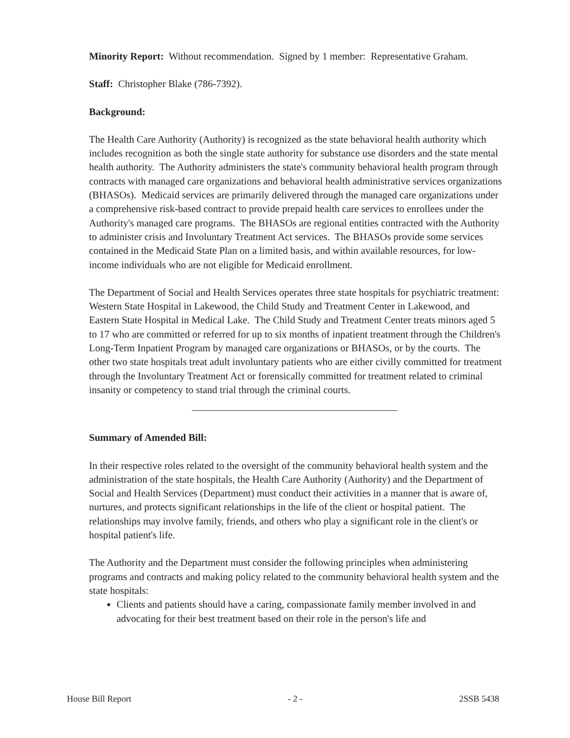Minority Report: Without recommendation. Signed by 1 member: Representative Graham.
Staff: Christopher Blake (786-7392).
Background:
The Health Care Authority (Authority) is recognized as the state behavioral health authority which includes recognition as both the single state authority for substance use disorders and the state mental health authority. The Authority administers the state's community behavioral health program through contracts with managed care organizations and behavioral health administrative services organizations (BHASOs). Medicaid services are primarily delivered through the managed care organizations under a comprehensive risk-based contract to provide prepaid health care services to enrollees under the Authority's managed care programs. The BHASOs are regional entities contracted with the Authority to administer crisis and Involuntary Treatment Act services. The BHASOs provide some services contained in the Medicaid State Plan on a limited basis, and within available resources, for low-income individuals who are not eligible for Medicaid enrollment.
The Department of Social and Health Services operates three state hospitals for psychiatric treatment: Western State Hospital in Lakewood, the Child Study and Treatment Center in Lakewood, and Eastern State Hospital in Medical Lake. The Child Study and Treatment Center treats minors aged 5 to 17 who are committed or referred for up to six months of inpatient treatment through the Children's Long-Term Inpatient Program by managed care organizations or BHASOs, or by the courts. The other two state hospitals treat adult involuntary patients who are either civilly committed for treatment through the Involuntary Treatment Act or forensically committed for treatment related to criminal insanity or competency to stand trial through the criminal courts.
Summary of Amended Bill:
In their respective roles related to the oversight of the community behavioral health system and the administration of the state hospitals, the Health Care Authority (Authority) and the Department of Social and Health Services (Department) must conduct their activities in a manner that is aware of, nurtures, and protects significant relationships in the life of the client or hospital patient. The relationships may involve family, friends, and others who play a significant role in the client's or hospital patient's life.
The Authority and the Department must consider the following principles when administering programs and contracts and making policy related to the community behavioral health system and the state hospitals:
Clients and patients should have a caring, compassionate family member involved in and advocating for their best treatment based on their role in the person's life and
House Bill Report - 2 - 2SSB 5438